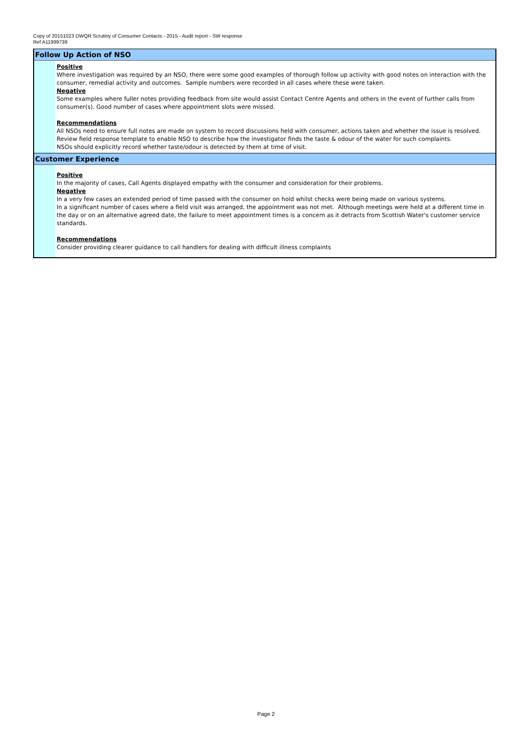Copy of 20151023 DWQR Scrutiny of Consumer Contacts - 2015 - Audit report - SW response
Ref A11999739
Follow Up Action of NSO
Positive
Where investigation was required by an NSO, there were some good examples of thorough follow up activity with good notes on interaction with the consumer, remedial activity and outcomes. Sample numbers were recorded in all cases where these were taken.
Negative
Some examples where fuller notes providing feedback from site would assist Contact Centre Agents and others in the event of further calls from consumer(s). Good number of cases where appointment slots were missed.
Recommendations
All NSOs need to ensure full notes are made on system to record discussions held with consumer, actions taken and whether the issue is resolved.
Review field response template to enable NSO to describe how the investigator finds the taste & odour of the water for such complaints.
NSOs should explicitly record whether taste/odour is detected by them at time of visit.
Customer Experience
Positive
In the majority of cases, Call Agents displayed empathy with the consumer and consideration for their problems.
Negative
In a very few cases an extended period of time passed with the consumer on hold whilst checks were being made on various systems.
In a significant number of cases where a field visit was arranged, the appointment was not met. Although meetings were held at a different time in the day or on an alternative agreed date, the failure to meet appointment times is a concern as it detracts from Scottish Water's customer service standards.
Recommendations
Consider providing clearer guidance to call handlers for dealing with difficult illness complaints
Page 2